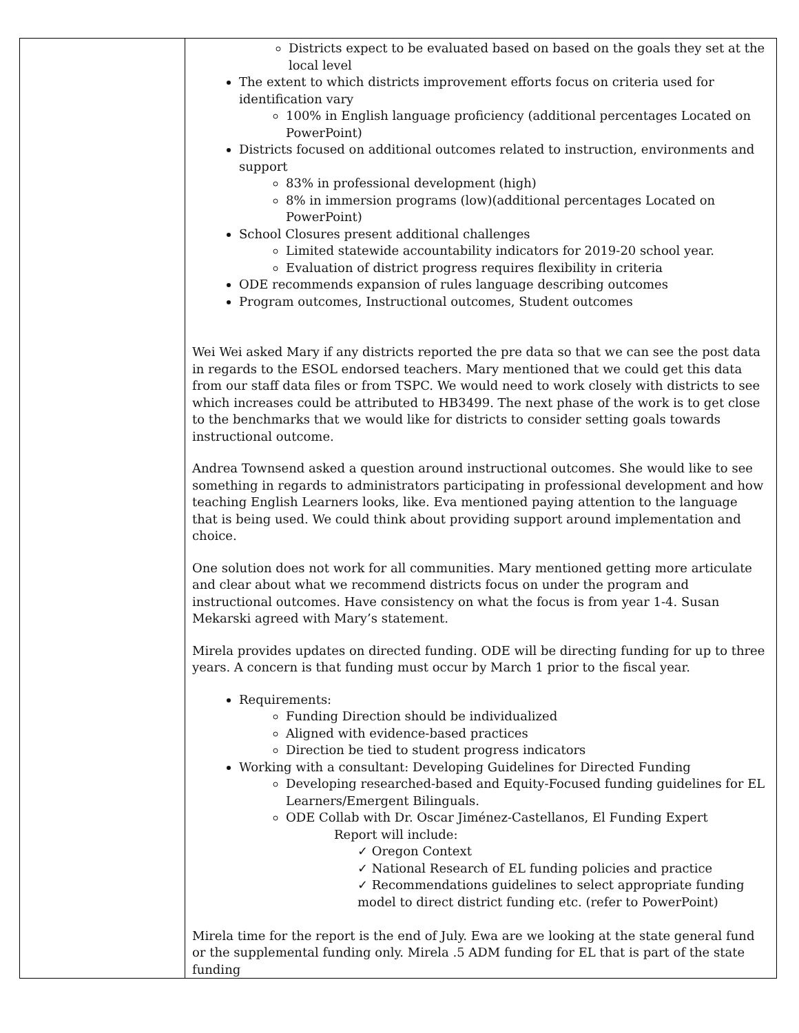| | Districts expect to be evaluated based on based on the goals they set at the local level The extent to which districts improvement efforts focus on criteria used for identification vary 100% in English language proficiency (additional percentages Located on PowerPoint) Districts focused on additional outcomes related to instruction, environments and support 83% in professional development (high) 8% in immersion programs (low)(additional percentages Located on PowerPoint) School Closures present additional challenges Limited statewide accountability indicators for 2019-20 school year. Evaluation of district progress requires flexibility in criteria ODE recommends expansion of rules language describing outcomes Program outcomes, Instructional outcomes, Student outcomes Wei Wei asked Mary if any districts reported the pre data so that we can see the post data in regards to the ESOL endorsed teachers. Mary mentioned that we could get this data from our staff data files or from TSPC. We would need to work closely with districts to see which increases could be attributed to HB3499. The next phase of the work is to get close to the benchmarks that we would like for districts to consider setting goals towards instructional outcome. Andrea Townsend asked a question around instructional outcomes. She would like to see something in regards to administrators participating in professional development and how teaching English Learners looks, like. Eva mentioned paying attention to the language that is being used. We could think about providing support around implementation and choice. One solution does not work for all communities. Mary mentioned getting more articulate and clear about what we recommend districts focus on under the program and instructional outcomes. Have consistency on what the focus is from year 1-4. Susan Mekarski agreed with Mary’s statement. Mirela provides updates on directed funding. ODE will be directing funding for up to three years. A concern is that funding must occur by March 1 prior to the fiscal year. Requirements: Funding Direction should be individualized Aligned with evidence-based practices Direction be tied to student progress indicators Working with a consultant: Developing Guidelines for Directed Funding Developing researched-based and Equity-Focused funding guidelines for EL Learners/Emergent Bilinguals. ODE Collab with Dr. Oscar Jiménez-Castellanos, El Funding Expert Report will include: ✓ Oregon Context ✓ National Research of EL funding policies and practice ✓ Recommendations guidelines to select appropriate funding model to direct district funding etc. (refer to PowerPoint) Mirela time for the report is the end of July. Ewa are we looking at the state general fund or the supplemental funding only. Mirela .5 ADM funding for EL that is part of the state funding |